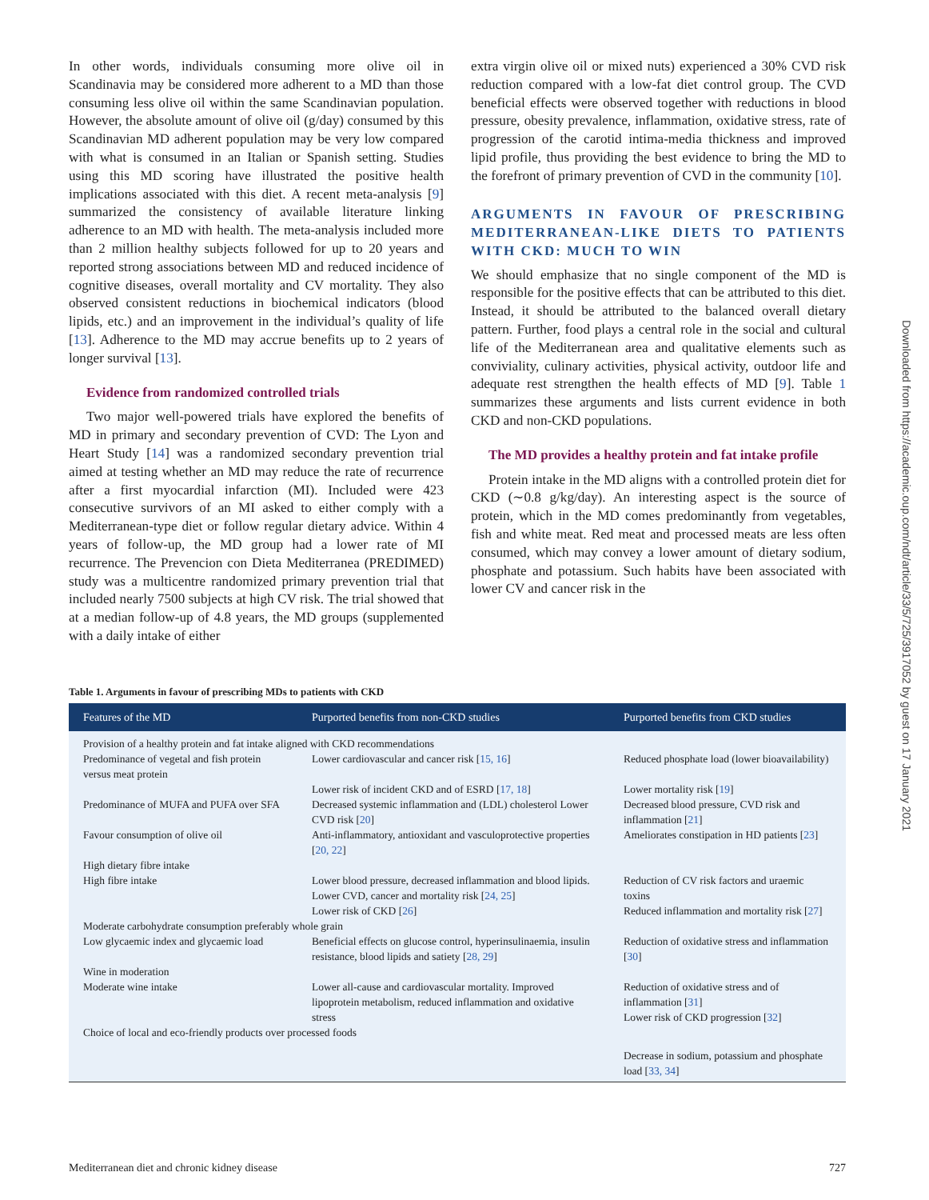In other words, individuals consuming more olive oil in Scandinavia may be considered more adherent to a MD than those consuming less olive oil within the same Scandinavian population. However, the absolute amount of olive oil (g/day) consumed by this Scandinavian MD adherent population may be very low compared with what is consumed in an Italian or Spanish setting. Studies using this MD scoring have illustrated the positive health implications associated with this diet. A recent meta-analysis [9] summarized the consistency of available literature linking adherence to an MD with health. The meta-analysis included more than 2 million healthy subjects followed for up to 20 years and reported strong associations between MD and reduced incidence of cognitive diseases, overall mortality and CV mortality. They also observed consistent reductions in biochemical indicators (blood lipids, etc.) and an improvement in the individual’s quality of life [13]. Adherence to the MD may accrue benefits up to 2 years of longer survival [13].
Evidence from randomized controlled trials
Two major well-powered trials have explored the benefits of MD in primary and secondary prevention of CVD: The Lyon and Heart Study [14] was a randomized secondary prevention trial aimed at testing whether an MD may reduce the rate of recurrence after a first myocardial infarction (MI). Included were 423 consecutive survivors of an MI asked to either comply with a Mediterranean-type diet or follow regular dietary advice. Within 4 years of follow-up, the MD group had a lower rate of MI recurrence. The Prevencion con Dieta Mediterranea (PREDIMED) study was a multicentre randomized primary prevention trial that included nearly 7500 subjects at high CV risk. The trial showed that at a median follow-up of 4.8 years, the MD groups (supplemented with a daily intake of either
extra virgin olive oil or mixed nuts) experienced a 30% CVD risk reduction compared with a low-fat diet control group. The CVD beneficial effects were observed together with reductions in blood pressure, obesity prevalence, inflammation, oxidative stress, rate of progression of the carotid intima-media thickness and improved lipid profile, thus providing the best evidence to bring the MD to the forefront of primary prevention of CVD in the community [10].
ARGUMENTS IN FAVOUR OF PRESCRIBING MEDITERRANEAN-LIKE DIETS TO PATIENTS WITH CKD: MUCH TO WIN
We should emphasize that no single component of the MD is responsible for the positive effects that can be attributed to this diet. Instead, it should be attributed to the balanced overall dietary pattern. Further, food plays a central role in the social and cultural life of the Mediterranean area and qualitative elements such as conviviality, culinary activities, physical activity, outdoor life and adequate rest strengthen the health effects of MD [9]. Table 1 summarizes these arguments and lists current evidence in both CKD and non-CKD populations.
The MD provides a healthy protein and fat intake profile
Protein intake in the MD aligns with a controlled protein diet for CKD (∼0.8 g/kg/day). An interesting aspect is the source of protein, which in the MD comes predominantly from vegetables, fish and white meat. Red meat and processed meats are less often consumed, which may convey a lower amount of dietary sodium, phosphate and potassium. Such habits have been associated with lower CV and cancer risk in the
Table 1. Arguments in favour of prescribing MDs to patients with CKD
| Features of the MD | Purported benefits from non-CKD studies | Purported benefits from CKD studies |
| --- | --- | --- |
| Provision of a healthy protein and fat intake aligned with CKD recommendations | | |
| Predominance of vegetal and fish protein versus meat protein | Lower cardiovascular and cancer risk [ 15, 16 ] | Reduced phosphate load (lower bioavailability) |
| | Lower risk of incident CKD and of ESRD [ 17, 18 ] | Lower mortality risk [ 19 ] |
| Predominance of MUFA and PUFA over SFA | Decreased systemic inflammation and (LDL) cholesterol Lower CVD risk [ 20 ] | Decreased blood pressure, CVD risk and inflammation [ 21 ] |
| Favour consumption of olive oil | Anti-inflammatory, antioxidant and vasculoprotective properties [ 20, 22 ] | Ameliorates constipation in HD patients [ 23 ] |
| High dietary fibre intake | | |
| High fibre intake | Lower blood pressure, decreased inflammation and blood lipids. Lower CVD, cancer and mortality risk [ 24, 25 ] | Reduction of CV risk factors and uraemic toxins |
| | Lower risk of CKD [ 26 ] | Reduced inflammation and mortality risk [ 27 ] |
| Moderate carbohydrate consumption preferably whole grain | | |
| Low glycaemic index and glycaemic load | Beneficial effects on glucose control, hyperinsulinaemia, insulin resistance, blood lipids and satiety [ 28, 29 ] | Reduction of oxidative stress and inflammation [ 30 ] |
| Wine in moderation | | |
| Moderate wine intake | Lower all-cause and cardiovascular mortality. Improved lipoprotein metabolism, reduced inflammation and oxidative stress | Reduction of oxidative stress and of inflammation [ 31 ] Lower risk of CKD progression [ 32 ] |
| Choice of local and eco-friendly products over processed foods | | |
| | | Decrease in sodium, potassium and phosphate load [ 33, 34 ] |
Downloaded from https://academic.oup.com/ndt/article/33/5/725/3917052 by guest on 17 January 2021
Mediterranean diet and chronic kidney disease 727